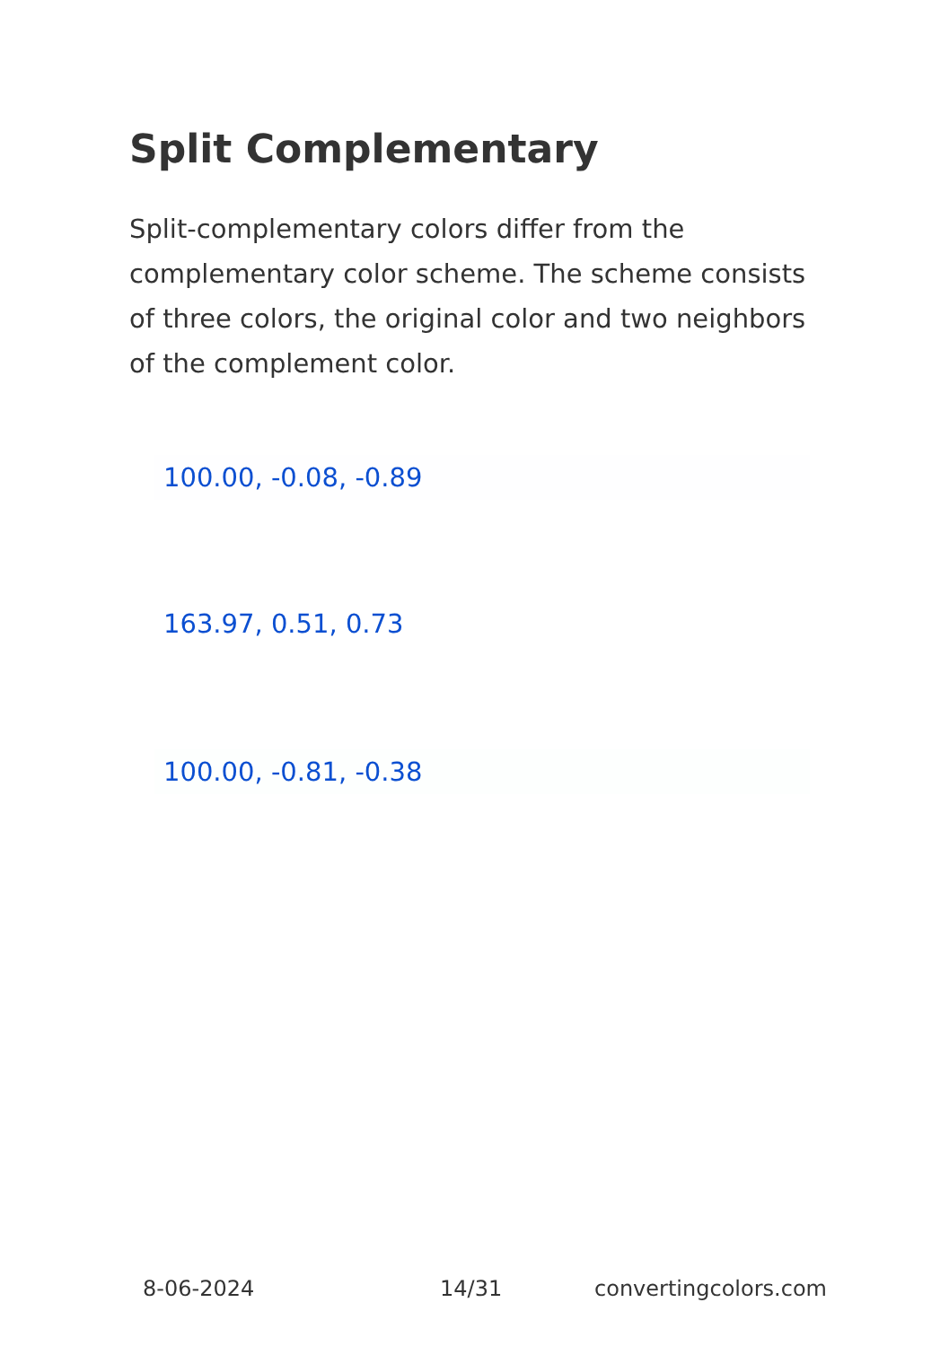Split Complementary
Split-complementary colors differ from the complementary color scheme. The scheme consists of three colors, the original color and two neighbors of the complement color.
100.00, -0.08, -0.89
163.97, 0.51, 0.73
100.00, -0.81, -0.38
8-06-2024 14/31 convertingcolors.com